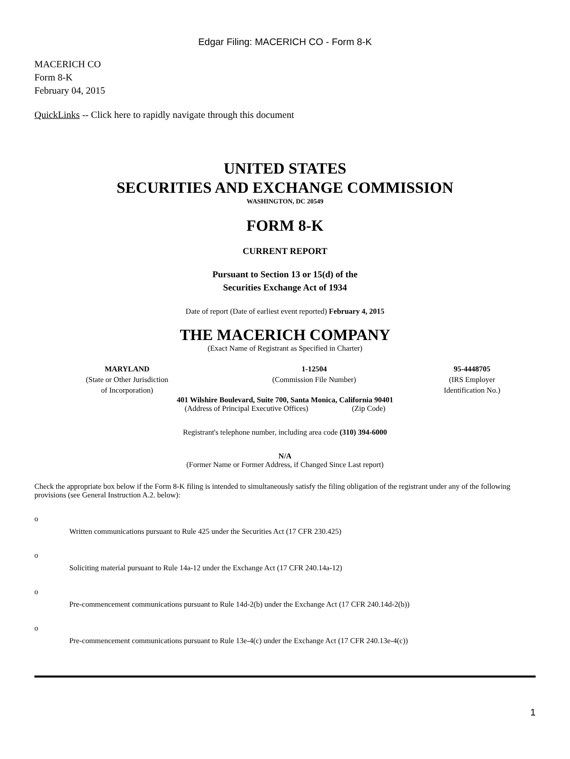Edgar Filing: MACERICH CO - Form 8-K
MACERICH CO
Form 8-K
February 04, 2015
QuickLinks -- Click here to rapidly navigate through this document
UNITED STATES
SECURITIES AND EXCHANGE COMMISSION
WASHINGTON, DC 20549
FORM 8-K
CURRENT REPORT
Pursuant to Section 13 or 15(d) of the
Securities Exchange Act of 1934
Date of report (Date of earliest event reported) February 4, 2015
THE MACERICH COMPANY
(Exact Name of Registrant as Specified in Charter)
| MARYLAND | 1-12504 | 95-4448705 |
| (State or Other Jurisdiction of Incorporation) | (Commission File Number) | (IRS Employer Identification No.) |
401 Wilshire Boulevard, Suite 700, Santa Monica, California 90401
(Address of Principal Executive Offices) (Zip Code)
Registrant's telephone number, including area code (310) 394-6000
N/A
(Former Name or Former Address, if Changed Since Last report)
Check the appropriate box below if the Form 8-K filing is intended to simultaneously satisfy the filing obligation of the registrant under any of the following provisions (see General Instruction A.2. below):
o
Written communications pursuant to Rule 425 under the Securities Act (17 CFR 230.425)
o
Soliciting material pursuant to Rule 14a-12 under the Exchange Act (17 CFR 240.14a-12)
o
Pre-commencement communications pursuant to Rule 14d-2(b) under the Exchange Act (17 CFR 240.14d-2(b))
o
Pre-commencement communications pursuant to Rule 13e-4(c) under the Exchange Act (17 CFR 240.13e-4(c))
1